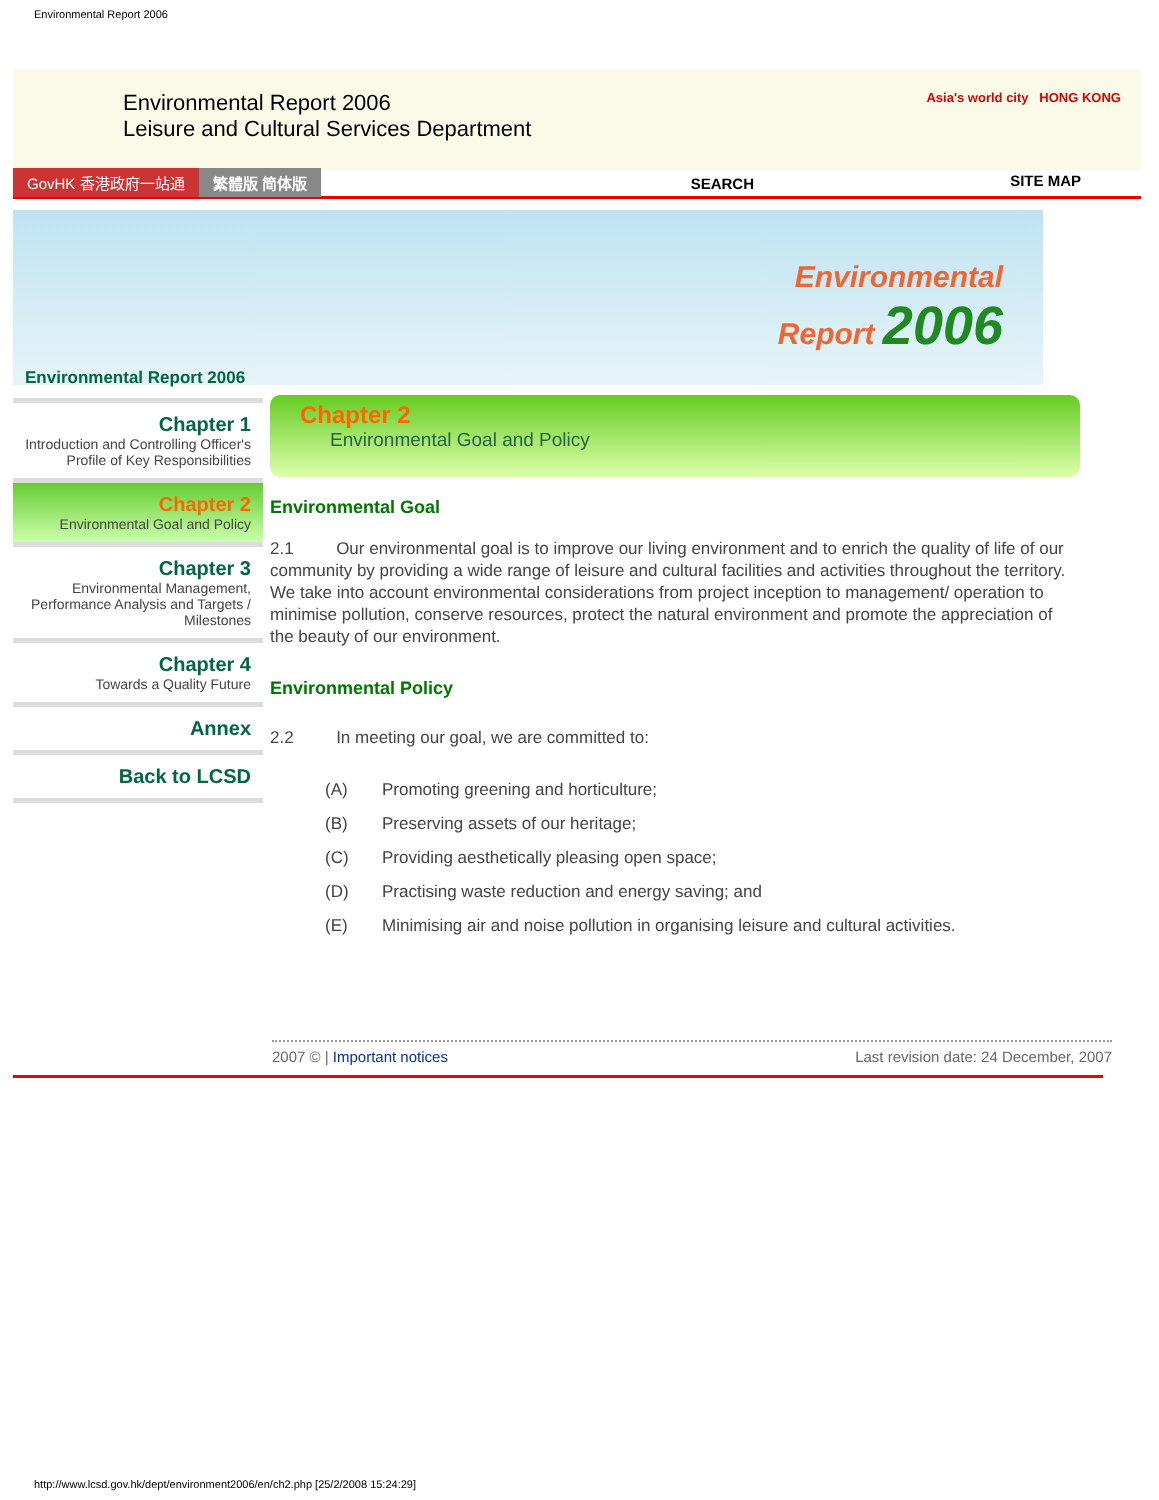Environmental Report 2006
Environmental Report 2006
Leisure and Cultural Services Department
Asia's world city HONG KONG
GovHK 香港政府一站通 繁體版 简体版 SEARCH SITE MAP
Environmental
Report 2006
Environmental Report 2006
Chapter 1
Introduction and Controlling Officer's Profile of Key Responsibilities
Chapter 2
Environmental Goal and Policy
Chapter 3
Environmental Management, Performance Analysis and Targets / Milestones
Chapter 4
Towards a Quality Future
Annex
Back to LCSD
Chapter 2
Environmental Goal and Policy
Environmental Goal
2.1 Our environmental goal is to improve our living environment and to enrich the quality of life of our community by providing a wide range of leisure and cultural facilities and activities throughout the territory. We take into account environmental considerations from project inception to management/ operation to minimise pollution, conserve resources, protect the natural environment and promote the appreciation of the beauty of our environment.
Environmental Policy
2.2 In meeting our goal, we are committed to:
(A) Promoting greening and horticulture;
(B) Preserving assets of our heritage;
(C) Providing aesthetically pleasing open space;
(D) Practising waste reduction and energy saving; and
(E) Minimising air and noise pollution in organising leisure and cultural activities.
2007 © | Important notices Last revision date: 24 December, 2007
http://www.lcsd.gov.hk/dept/environment2006/en/ch2.php [25/2/2008 15:24:29]